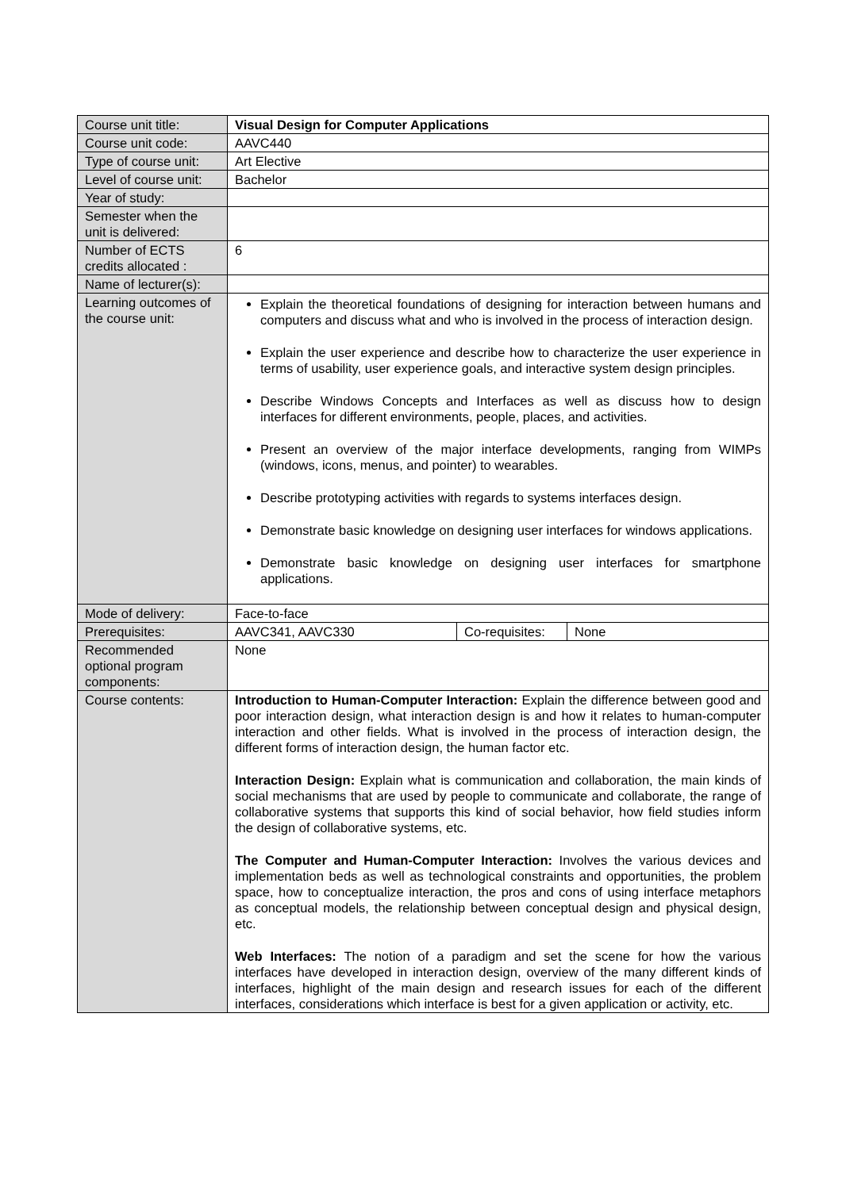| Course unit title: | Visual Design for Computer Applications | | |
| Course unit code: | AAVC440 | | |
| Type of course unit: | Art Elective | | |
| Level of course unit: | Bachelor | | |
| Year of study: | | | |
| Semester when the unit is delivered: | | | |
| Number of ECTS credits allocated : | 6 | | |
| Name of lecturer(s): | | | |
| Learning outcomes of the course unit: | Explain the theoretical foundations of designing for interaction between humans and computers and discuss what and who is involved in the process of interaction design. Explain the user experience and describe how to characterize the user experience in terms of usability, user experience goals, and interactive system design principles. Describe Windows Concepts and Interfaces as well as discuss how to design interfaces for different environments, people, places, and activities. Present an overview of the major interface developments, ranging from WIMPs (windows, icons, menus, and pointer) to wearables. Describe prototyping activities with regards to systems interfaces design. Demonstrate basic knowledge on designing user interfaces for windows applications. Demonstrate basic knowledge on designing user interfaces for smartphone applications. | | |
| Mode of delivery: | Face-to-face | | |
| Prerequisites: | AAVC341, AAVC330 | Co-requisites: | None |
| Recommended optional program components: | None | | |
| Course contents: | Introduction to Human-Computer Interaction: Explain the difference between good and poor interaction design, what interaction design is and how it relates to human-computer interaction and other fields. What is involved in the process of interaction design, the different forms of interaction design, the human factor etc. Interaction Design: Explain what is communication and collaboration, the main kinds of social mechanisms that are used by people to communicate and collaborate, the range of collaborative systems that supports this kind of social behavior, how field studies inform the design of collaborative systems, etc. The Computer and Human-Computer Interaction: Involves the various devices and implementation beds as well as technological constraints and opportunities, the problem space, how to conceptualize interaction, the pros and cons of using interface metaphors as conceptual models, the relationship between conceptual design and physical design, etc. Web Interfaces: The notion of a paradigm and set the scene for how the various interfaces have developed in interaction design, overview of the many different kinds of interfaces, highlight of the main design and research issues for each of the different interfaces, considerations which interface is best for a given application or activity, etc. | | |